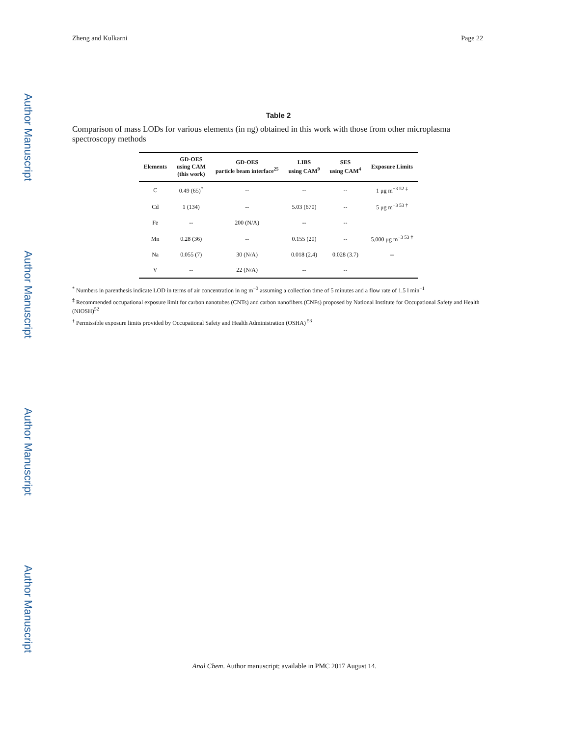Author Manuscript
Author Manuscript
Author Manuscript
Author Manuscript
Zheng and Kulkarni Page 22
Table 2
Comparison of mass LODs for various elements (in ng) obtained in this work with those from other microplasma spectroscopy methods
| Elements | GD-OES using CAM (this work) | GD-OES particle beam interface<sup>25</sup> | LIBS using CAM<sup>9</sup> | SES using CAM<sup>4</sup> | Exposure Limits |
| --- | --- | --- | --- | --- | --- |
| C | 0.49 (65)<sup>*</sup> | -- | -- | -- | 1 μg m<sup>−3 52</sup> <sup>‡</sup> |
| Cd | 1 (134) | -- | 5.03 (670) | -- | 5 μg m<sup>−3 53</sup> <sup>†</sup> |
| Fe | -- | 200 (N/A) | -- | -- | |
| Mn | 0.28 (36) | -- | 0.155 (20) | -- | 5,000 μg m<sup>−3 53</sup> <sup>†</sup> |
| Na | 0.055 (7) | 30 (N/A) | 0.018 (2.4) | 0.028 (3.7) | -- |
| V | -- | 22 (N/A) | -- | -- | |
<sup>*</sup> Numbers in parenthesis indicate LOD in terms of air concentration in ng m<sup>−3</sup> assuming a collection time of 5 minutes and a flow rate of 1.5 l min<sup>−1</sup>
<sup>‡</sup> Recommended occupational exposure limit for carbon nanotubes (CNTs) and carbon nanofibers (CNFs) proposed by National Institute for Occupational Safety and Health (NIOSH)<sup>52</sup>
<sup>†</sup> Permissible exposure limits provided by Occupational Safety and Health Administration (OSHA)<sup>53</sup>
Anal Chem. Author manuscript; available in PMC 2017 August 14.